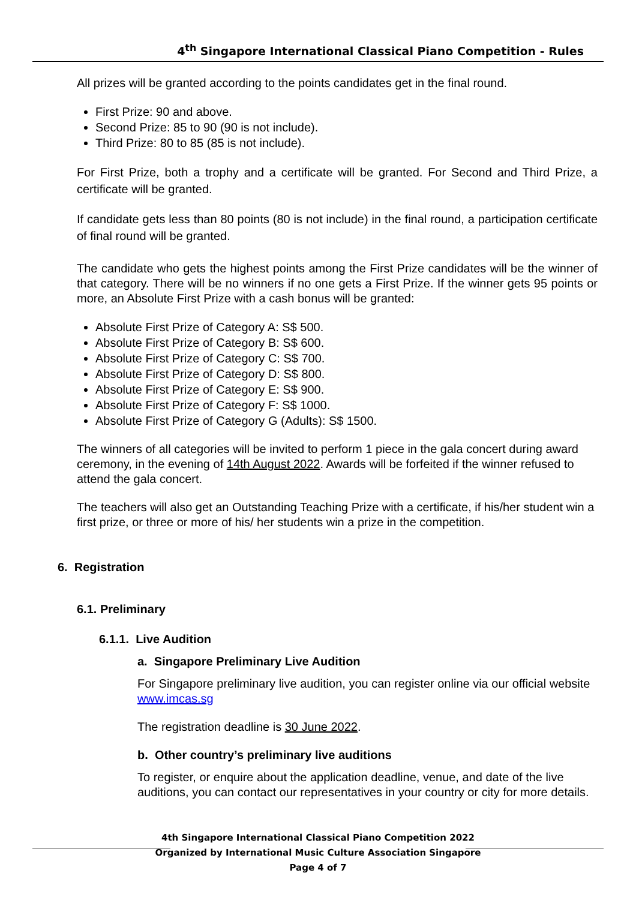4<sup>th</sup> Singapore International Classical Piano Competition - Rules
All prizes will be granted according to the points candidates get in the final round.
First Prize: 90 and above.
Second Prize: 85 to 90 (90 is not include).
Third Prize: 80 to 85 (85 is not include).
For First Prize, both a trophy and a certificate will be granted. For Second and Third Prize, a certificate will be granted.
If candidate gets less than 80 points (80 is not include) in the final round, a participation certificate of final round will be granted.
The candidate who gets the highest points among the First Prize candidates will be the winner of that category. There will be no winners if no one gets a First Prize. If the winner gets 95 points or more, an Absolute First Prize with a cash bonus will be granted:
Absolute First Prize of Category A: S$ 500.
Absolute First Prize of Category B: S$ 600.
Absolute First Prize of Category C: S$ 700.
Absolute First Prize of Category D: S$ 800.
Absolute First Prize of Category E: S$ 900.
Absolute First Prize of Category F: S$ 1000.
Absolute First Prize of Category G (Adults): S$ 1500.
The winners of all categories will be invited to perform 1 piece in the gala concert during award ceremony, in the evening of 14th August 2022. Awards will be forfeited if the winner refused to attend the gala concert.
The teachers will also get an Outstanding Teaching Prize with a certificate, if his/her student win a first prize, or three or more of his/ her students win a prize in the competition.
6. Registration
6.1. Preliminary
6.1.1. Live Audition
a. Singapore Preliminary Live Audition
For Singapore preliminary live audition, you can register online via our official website www.imcas.sg
The registration deadline is 30 June 2022.
b. Other country’s preliminary live auditions
To register, or enquire about the application deadline, venue, and date of the live auditions, you can contact our representatives in your country or city for more details.
4th Singapore International Classical Piano Competition 2022
Organized by International Music Culture Association Singapore
Page 4 of 7